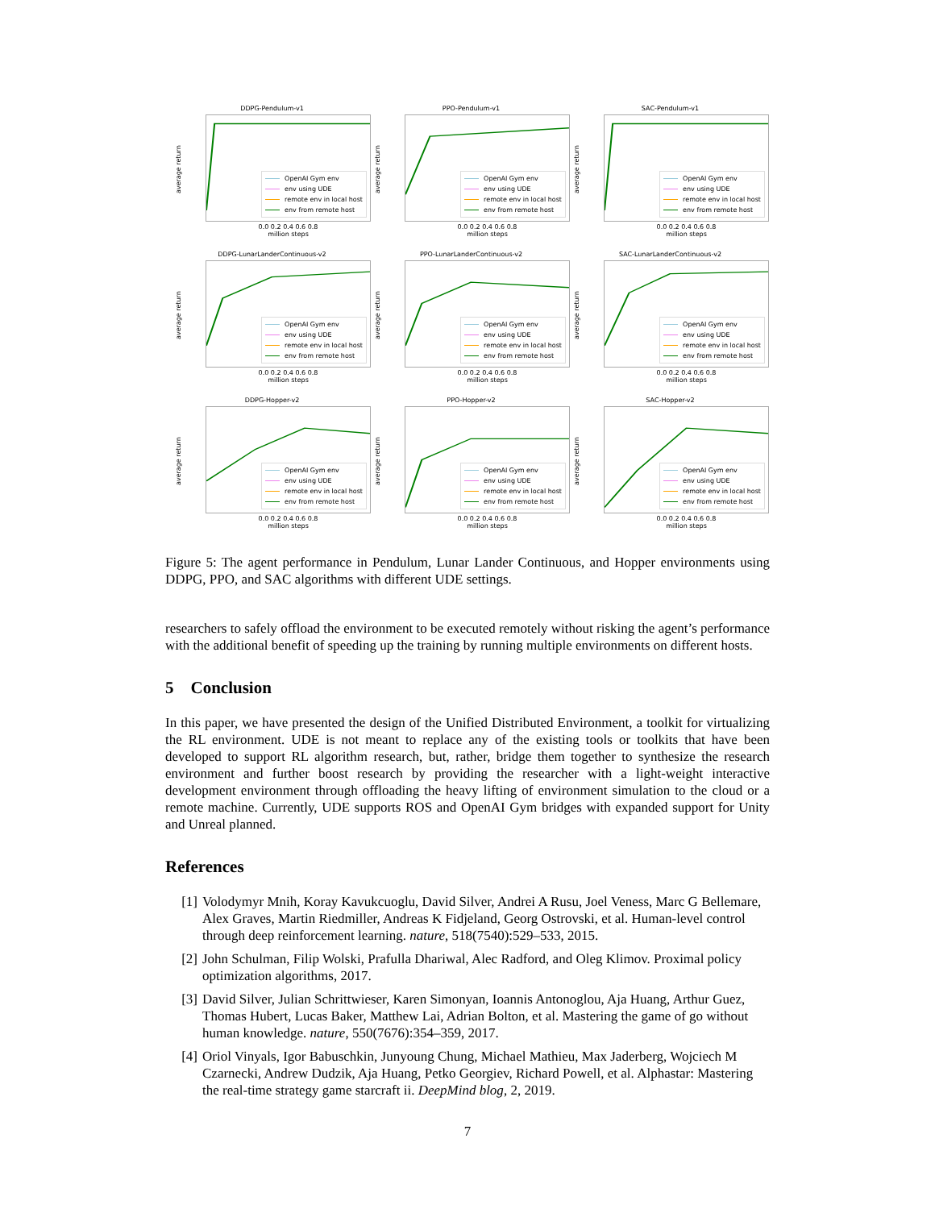DDPG-Pendulum-v1
OpenAI Gym env
env using UDE
remote env in local host
env from remote host
0.0 0.2 0.4 0.6 0.8
million steps
average return
PPO-Pendulum-v1
OpenAI Gym env
env using UDE
remote env in local host
env from remote host
0.0 0.2 0.4 0.6 0.8
million steps
average return
SAC-Pendulum-v1
OpenAI Gym env
env using UDE
remote env in local host
env from remote host
0.0 0.2 0.4 0.6 0.8
million steps
average return
DDPG-LunarLanderContinuous-v2
OpenAI Gym env
env using UDE
remote env in local host
env from remote host
0.0 0.2 0.4 0.6 0.8
million steps
average return
PPO-LunarLanderContinuous-v2
OpenAI Gym env
env using UDE
remote env in local host
env from remote host
0.0 0.2 0.4 0.6 0.8
million steps
average return
SAC-LunarLanderContinuous-v2
OpenAI Gym env
env using UDE
remote env in local host
env from remote host
0.0 0.2 0.4 0.6 0.8
million steps
average return
DDPG-Hopper-v2
OpenAI Gym env
env using UDE
remote env in local host
env from remote host
0.0 0.2 0.4 0.6 0.8
million steps
average return
PPO-Hopper-v2
OpenAI Gym env
env using UDE
remote env in local host
env from remote host
0.0 0.2 0.4 0.6 0.8
million steps
average return
SAC-Hopper-v2
OpenAI Gym env
env using UDE
remote env in local host
env from remote host
0.0 0.2 0.4 0.6 0.8
million steps
average return
Figure 5: The agent performance in Pendulum, Lunar Lander Continuous, and Hopper environments using DDPG, PPO, and SAC algorithms with different UDE settings.
researchers to safely offload the environment to be executed remotely without risking the agent’s performance with the additional benefit of speeding up the training by running multiple environments on different hosts.
5 Conclusion
In this paper, we have presented the design of the Unified Distributed Environment, a toolkit for virtualizing the RL environment. UDE is not meant to replace any of the existing tools or toolkits that have been developed to support RL algorithm research, but, rather, bridge them together to synthesize the research environment and further boost research by providing the researcher with a light-weight interactive development environment through offloading the heavy lifting of environment simulation to the cloud or a remote machine. Currently, UDE supports ROS and OpenAI Gym bridges with expanded support for Unity and Unreal planned.
References
[1] Volodymyr Mnih, Koray Kavukcuoglu, David Silver, Andrei A Rusu, Joel Veness, Marc G Bellemare, Alex Graves, Martin Riedmiller, Andreas K Fidjeland, Georg Ostrovski, et al. Human-level control through deep reinforcement learning. nature, 518(7540):529–533, 2015.
[2] John Schulman, Filip Wolski, Prafulla Dhariwal, Alec Radford, and Oleg Klimov. Proximal policy optimization algorithms, 2017.
[3] David Silver, Julian Schrittwieser, Karen Simonyan, Ioannis Antonoglou, Aja Huang, Arthur Guez, Thomas Hubert, Lucas Baker, Matthew Lai, Adrian Bolton, et al. Mastering the game of go without human knowledge. nature, 550(7676):354–359, 2017.
[4] Oriol Vinyals, Igor Babuschkin, Junyoung Chung, Michael Mathieu, Max Jaderberg, Wojciech M Czarnecki, Andrew Dudzik, Aja Huang, Petko Georgiev, Richard Powell, et al. Alphastar: Mastering the real-time strategy game starcraft ii. DeepMind blog, 2, 2019.
7